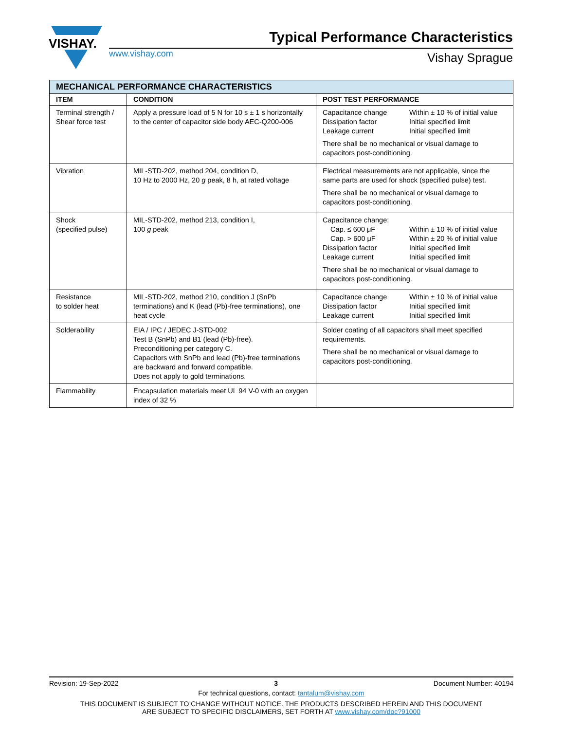VISHAY.
Typical Performance Characteristics
www.vishay.com Vishay Sprague
| MECHANICAL PERFORMANCE CHARACTERISTICS | | |
| --- | --- | --- |
| ITEM | CONDITION | POST TEST PERFORMANCE |
| Terminal strength / Shear force test | Apply a pressure load of 5 N for 10 s ± 1 s horizontally to the center of capacitor side body AEC-Q200-006 | Capacitance change Within ± 10 % of initial value Dissipation factor Initial specified limit Leakage current Initial specified limit There shall be no mechanical or visual damage to capacitors post-conditioning. |
| Vibration | MIL-STD-202, method 204, condition D, 10 Hz to 2000 Hz, 20 g peak, 8 h, at rated voltage | Electrical measurements are not applicable, since the same parts are used for shock (specified pulse) test. There shall be no mechanical or visual damage to capacitors post-conditioning. |
| Shock (specified pulse) | MIL-STD-202, method 213, condition I, 100 g peak | Capacitance change: Cap. ≤ 600 μF Within ± 10 % of initial value Cap. > 600 μF Within ± 20 % of initial value Dissipation factor Initial specified limit Leakage current Initial specified limit There shall be no mechanical or visual damage to capacitors post-conditioning. |
| Resistance to solder heat | MIL-STD-202, method 210, condition J (SnPb terminations) and K (lead (Pb)-free terminations), one heat cycle | Capacitance change Within ± 10 % of initial value Dissipation factor Initial specified limit Leakage current Initial specified limit |
| Solderability | EIA / IPC / JEDEC J-STD-002 Test B (SnPb) and B1 (lead (Pb)-free). Preconditioning per category C. Capacitors with SnPb and lead (Pb)-free terminations are backward and forward compatible. Does not apply to gold terminations. | Solder coating of all capacitors shall meet specified requirements. There shall be no mechanical or visual damage to capacitors post-conditioning. |
| Flammability | Encapsulation materials meet UL 94 V-0 with an oxygen index of 32 % | |
Revision: 19-Sep-2022 3 Document Number: 40194
For technical questions, contact: tantalum@vishay.com
THIS DOCUMENT IS SUBJECT TO CHANGE WITHOUT NOTICE. THE PRODUCTS DESCRIBED HEREIN AND THIS DOCUMENT
ARE SUBJECT TO SPECIFIC DISCLAIMERS, SET FORTH AT www.vishay.com/doc?91000